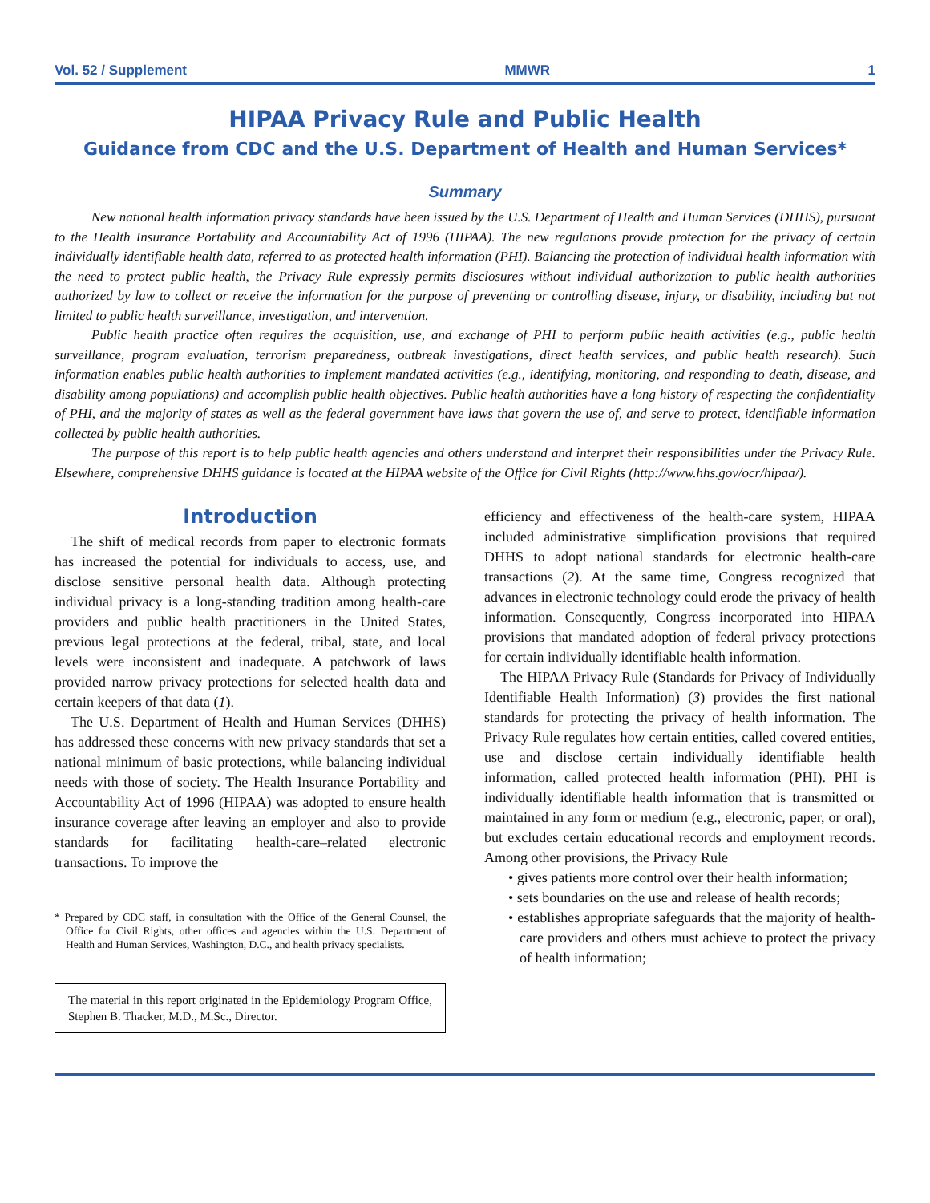Vol. 52 / Supplement MMWR 1
HIPAA Privacy Rule and Public Health
Guidance from CDC and the U.S. Department of Health and Human Services*
Summary
New national health information privacy standards have been issued by the U.S. Department of Health and Human Services (DHHS), pursuant to the Health Insurance Portability and Accountability Act of 1996 (HIPAA). The new regulations provide protection for the privacy of certain individually identifiable health data, referred to as protected health information (PHI). Balancing the protection of individual health information with the need to protect public health, the Privacy Rule expressly permits disclosures without individual authorization to public health authorities authorized by law to collect or receive the information for the purpose of preventing or controlling disease, injury, or disability, including but not limited to public health surveillance, investigation, and intervention.
Public health practice often requires the acquisition, use, and exchange of PHI to perform public health activities (e.g., public health surveillance, program evaluation, terrorism preparedness, outbreak investigations, direct health services, and public health research). Such information enables public health authorities to implement mandated activities (e.g., identifying, monitoring, and responding to death, disease, and disability among populations) and accomplish public health objectives. Public health authorities have a long history of respecting the confidentiality of PHI, and the majority of states as well as the federal government have laws that govern the use of, and serve to protect, identifiable information collected by public health authorities.
The purpose of this report is to help public health agencies and others understand and interpret their responsibilities under the Privacy Rule. Elsewhere, comprehensive DHHS guidance is located at the HIPAA website of the Office for Civil Rights (http://www.hhs.gov/ocr/hipaa/).
Introduction
The shift of medical records from paper to electronic formats has increased the potential for individuals to access, use, and disclose sensitive personal health data. Although protecting individual privacy is a long-standing tradition among health-care providers and public health practitioners in the United States, previous legal protections at the federal, tribal, state, and local levels were inconsistent and inadequate. A patchwork of laws provided narrow privacy protections for selected health data and certain keepers of that data (1).
The U.S. Department of Health and Human Services (DHHS) has addressed these concerns with new privacy standards that set a national minimum of basic protections, while balancing individual needs with those of society. The Health Insurance Portability and Accountability Act of 1996 (HIPAA) was adopted to ensure health insurance coverage after leaving an employer and also to provide standards for facilitating health-care–related electronic transactions. To improve the
* Prepared by CDC staff, in consultation with the Office of the General Counsel, the Office for Civil Rights, other offices and agencies within the U.S. Department of Health and Human Services, Washington, D.C., and health privacy specialists.
The material in this report originated in the Epidemiology Program Office, Stephen B. Thacker, M.D., M.Sc., Director.
efficiency and effectiveness of the health-care system, HIPAA included administrative simplification provisions that required DHHS to adopt national standards for electronic health-care transactions (2). At the same time, Congress recognized that advances in electronic technology could erode the privacy of health information. Consequently, Congress incorporated into HIPAA provisions that mandated adoption of federal privacy protections for certain individually identifiable health information.
The HIPAA Privacy Rule (Standards for Privacy of Individually Identifiable Health Information) (3) provides the first national standards for protecting the privacy of health information. The Privacy Rule regulates how certain entities, called covered entities, use and disclose certain individually identifiable health information, called protected health information (PHI). PHI is individually identifiable health information that is transmitted or maintained in any form or medium (e.g., electronic, paper, or oral), but excludes certain educational records and employment records. Among other provisions, the Privacy Rule
• gives patients more control over their health information;
• sets boundaries on the use and release of health records;
• establishes appropriate safeguards that the majority of health-care providers and others must achieve to protect the privacy of health information;